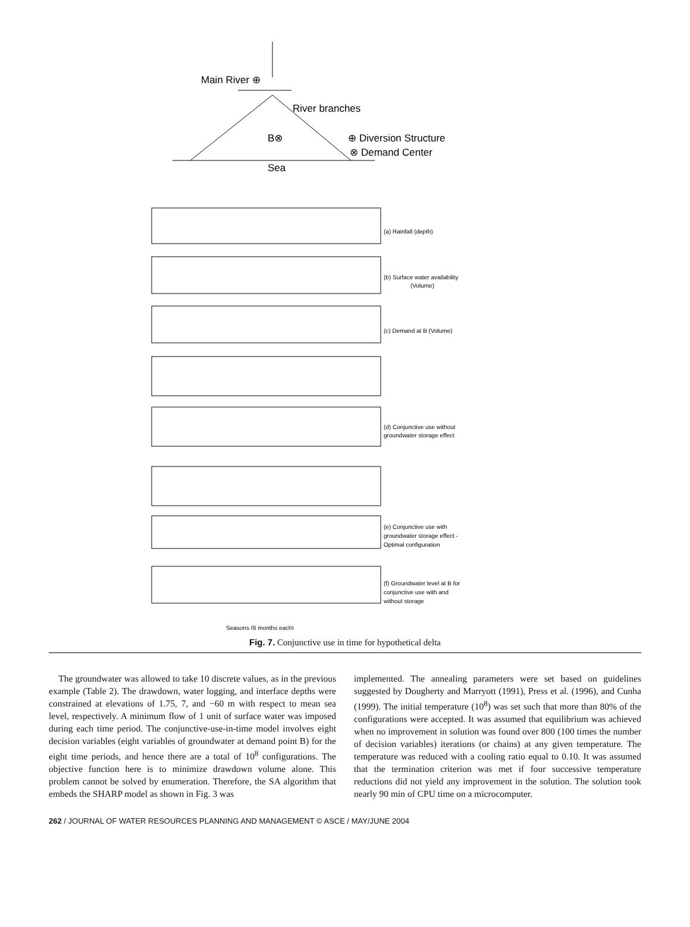Main River ⊕
River branches
B⊗
⊕ Diversion Structure
⊗ Demand Center
Sea
(a) Rainfall (depth)
(b) Surface water availability
(Volume)
(c) Demand at B (Volume)
(d) Conjunctive use without
groundwater storage effect
(e) Conjunctive use with
groundwater storage effect -
Optimal configuration
(f) Groundwater level at B for
conjunctive use with and
without storage
Seasons (6 months each)
Fig. 7. Conjunctive use in time for hypothetical delta
The groundwater was allowed to take 10 discrete values, as in the previous example (Table 2). The drawdown, water logging, and interface depths were constrained at elevations of 1.75, 7, and −60 m with respect to mean sea level, respectively. A minimum flow of 1 unit of surface water was imposed during each time period. The conjunctive-use-in-time model involves eight decision variables (eight variables of groundwater at demand point B) for the eight time periods, and hence there are a total of 10<sup>8</sup> configurations. The objective function here is to minimize drawdown volume alone. This problem cannot be solved by enumeration. Therefore, the SA algorithm that embeds the SHARP model as shown in Fig. 3 was
implemented. The annealing parameters were set based on guidelines suggested by Dougherty and Marryott (1991), Press et al. (1996), and Cunha (1999). The initial temperature (10<sup>8</sup>) was set such that more than 80% of the configurations were accepted. It was assumed that equilibrium was achieved when no improvement in solution was found over 800 (100 times the number of decision variables) iterations (or chains) at any given temperature. The temperature was reduced with a cooling ratio equal to 0.10. It was assumed that the termination criterion was met if four successive temperature reductions did not yield any improvement in the solution. The solution took nearly 90 min of CPU time on a microcomputer.
262 / JOURNAL OF WATER RESOURCES PLANNING AND MANAGEMENT © ASCE / MAY/JUNE 2004